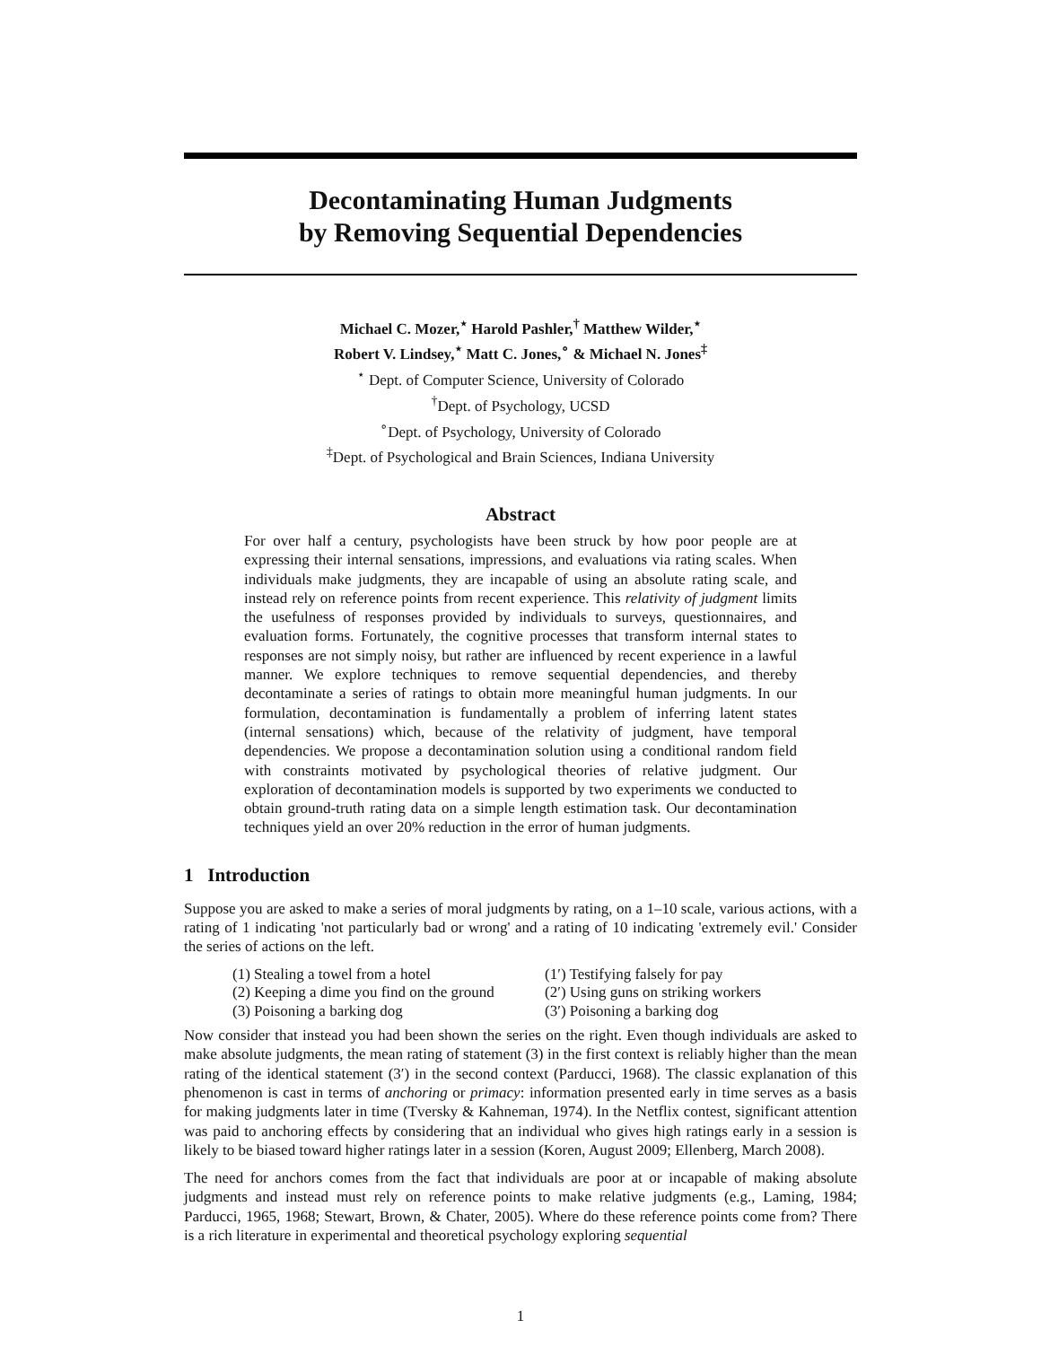Decontaminating Human Judgments
by Removing Sequential Dependencies
Michael C. Mozer,<sup>⋆</sup> Harold Pashler,<sup>†</sup> Matthew Wilder,<sup>⋆</sup>
Robert V. Lindsey,<sup>⋆</sup> Matt C. Jones,<sup>∘</sup> & Michael N. Jones<sup>‡</sup>
<sup>⋆</sup> Dept. of Computer Science, University of Colorado
<sup>†</sup> Dept. of Psychology, UCSD
<sup>∘</sup>Dept. of Psychology, University of Colorado
<sup>‡</sup> Dept. of Psychological and Brain Sciences, Indiana University
Abstract
For over half a century, psychologists have been struck by how poor people are at expressing their internal sensations, impressions, and evaluations via rating scales. When individuals make judgments, they are incapable of using an absolute rating scale, and instead rely on reference points from recent experience. This relativity of judgment limits the usefulness of responses provided by individuals to surveys, questionnaires, and evaluation forms. Fortunately, the cognitive processes that transform internal states to responses are not simply noisy, but rather are influenced by recent experience in a lawful manner. We explore techniques to remove sequential dependencies, and thereby decontaminate a series of ratings to obtain more meaningful human judgments. In our formulation, decontamination is fundamentally a problem of inferring latent states (internal sensations) which, because of the relativity of judgment, have temporal dependencies. We propose a decontamination solution using a conditional random field with constraints motivated by psychological theories of relative judgment. Our exploration of decontamination models is supported by two experiments we conducted to obtain ground-truth rating data on a simple length estimation task. Our decontamination techniques yield an over 20% reduction in the error of human judgments.
1 Introduction
Suppose you are asked to make a series of moral judgments by rating, on a 1–10 scale, various actions, with a rating of 1 indicating 'not particularly bad or wrong' and a rating of 10 indicating 'extremely evil.' Consider the series of actions on the left.
(1) Stealing a towel from a hotel
(2) Keeping a dime you find on the ground
(3) Poisoning a barking dog
(1′) Testifying falsely for pay
(2′) Using guns on striking workers
(3′) Poisoning a barking dog
Now consider that instead you had been shown the series on the right. Even though individuals are asked to make absolute judgments, the mean rating of statement (3) in the first context is reliably higher than the mean rating of the identical statement (3′) in the second context (Parducci, 1968). The classic explanation of this phenomenon is cast in terms of anchoring or primacy: information presented early in time serves as a basis for making judgments later in time (Tversky & Kahneman, 1974). In the Netflix contest, significant attention was paid to anchoring effects by considering that an individual who gives high ratings early in a session is likely to be biased toward higher ratings later in a session (Koren, August 2009; Ellenberg, March 2008).
The need for anchors comes from the fact that individuals are poor at or incapable of making absolute judgments and instead must rely on reference points to make relative judgments (e.g., Laming, 1984; Parducci, 1965, 1968; Stewart, Brown, & Chater, 2005). Where do these reference points come from? There is a rich literature in experimental and theoretical psychology exploring sequential
1